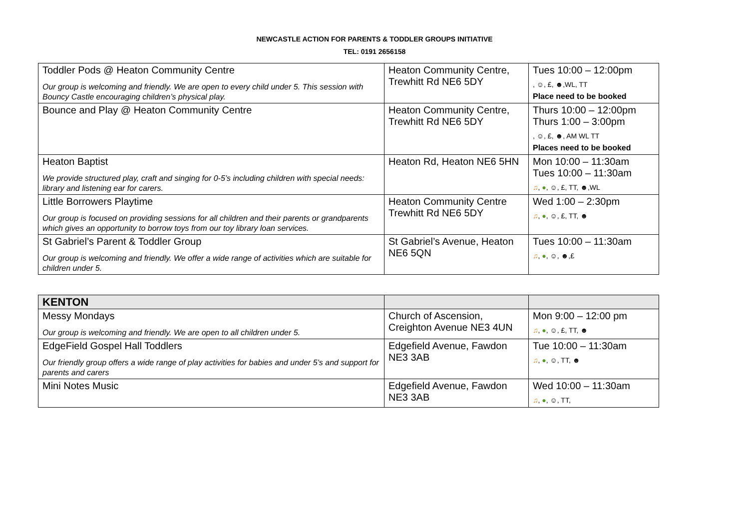NEWCASTLE ACTION FOR PARENTS & TODDLER GROUPS INITIATIVE
TEL: 0191 2656158
| Toddler Pods @ Heaton Community Centre Our group is welcoming and friendly. We are open to every child under 5. This session with Bouncy Castle encouraging children’s physical play. | Heaton Community Centre, Trewhitt Rd NE6 5DY | Tues 10:00 – 12:00pm , ☺, £, ☻,WL, TT Place need to be booked |
| Bounce and Play @ Heaton Community Centre | Heaton Community Centre, Trewhitt Rd NE6 5DY | Thurs 10:00 – 12:00pm Thurs 1:00 – 3:00pm , ☺, £, ☻, AM WL TT Places need to be booked |
| Heaton Baptist We provide structured play, craft and singing for 0-5’s including children with special needs: library and listening ear for carers. | Heaton Rd, Heaton NE6 5HN | Mon 10:00 – 11:30am Tues 10:00 – 11:30am ♫ , ● , ☺, £, TT, ☻,WL |
| Little Borrowers Playtime Our group is focused on providing sessions for all children and their parents or grandparents which gives an opportunity to borrow toys from our toy library loan services. | Heaton Community Centre Trewhitt Rd NE6 5DY | Wed 1:00 – 2:30pm ♫ , ● , ☺, £, TT, ☻ |
| St Gabriel’s Parent & Toddler Group Our group is welcoming and friendly. We offer a wide range of activities which are suitable for children under 5. | St Gabriel’s Avenue, Heaton NE6 5QN | Tues 10:00 – 11:30am ♫ , ● , ☺, ☻,£ |
| KENTON | | |
| Messy Mondays Our group is welcoming and friendly. We are open to all children under 5. | Church of Ascension, Creighton Avenue NE3 4UN | Mon 9:00 – 12:00 pm ♫ , ● , ☺, £, TT, ☻ |
| EdgeField Gospel Hall Toddlers Our friendly group offers a wide range of play activities for babies and under 5’s and support for parents and carers | Edgefield Avenue, Fawdon NE3 3AB | Tue 10:00 – 11:30am ♫ , ● , ☺, TT, ☻ |
| Mini Notes Music | Edgefield Avenue, Fawdon NE3 3AB | Wed 10:00 – 11:30am ♫ , ● , ☺, TT, |